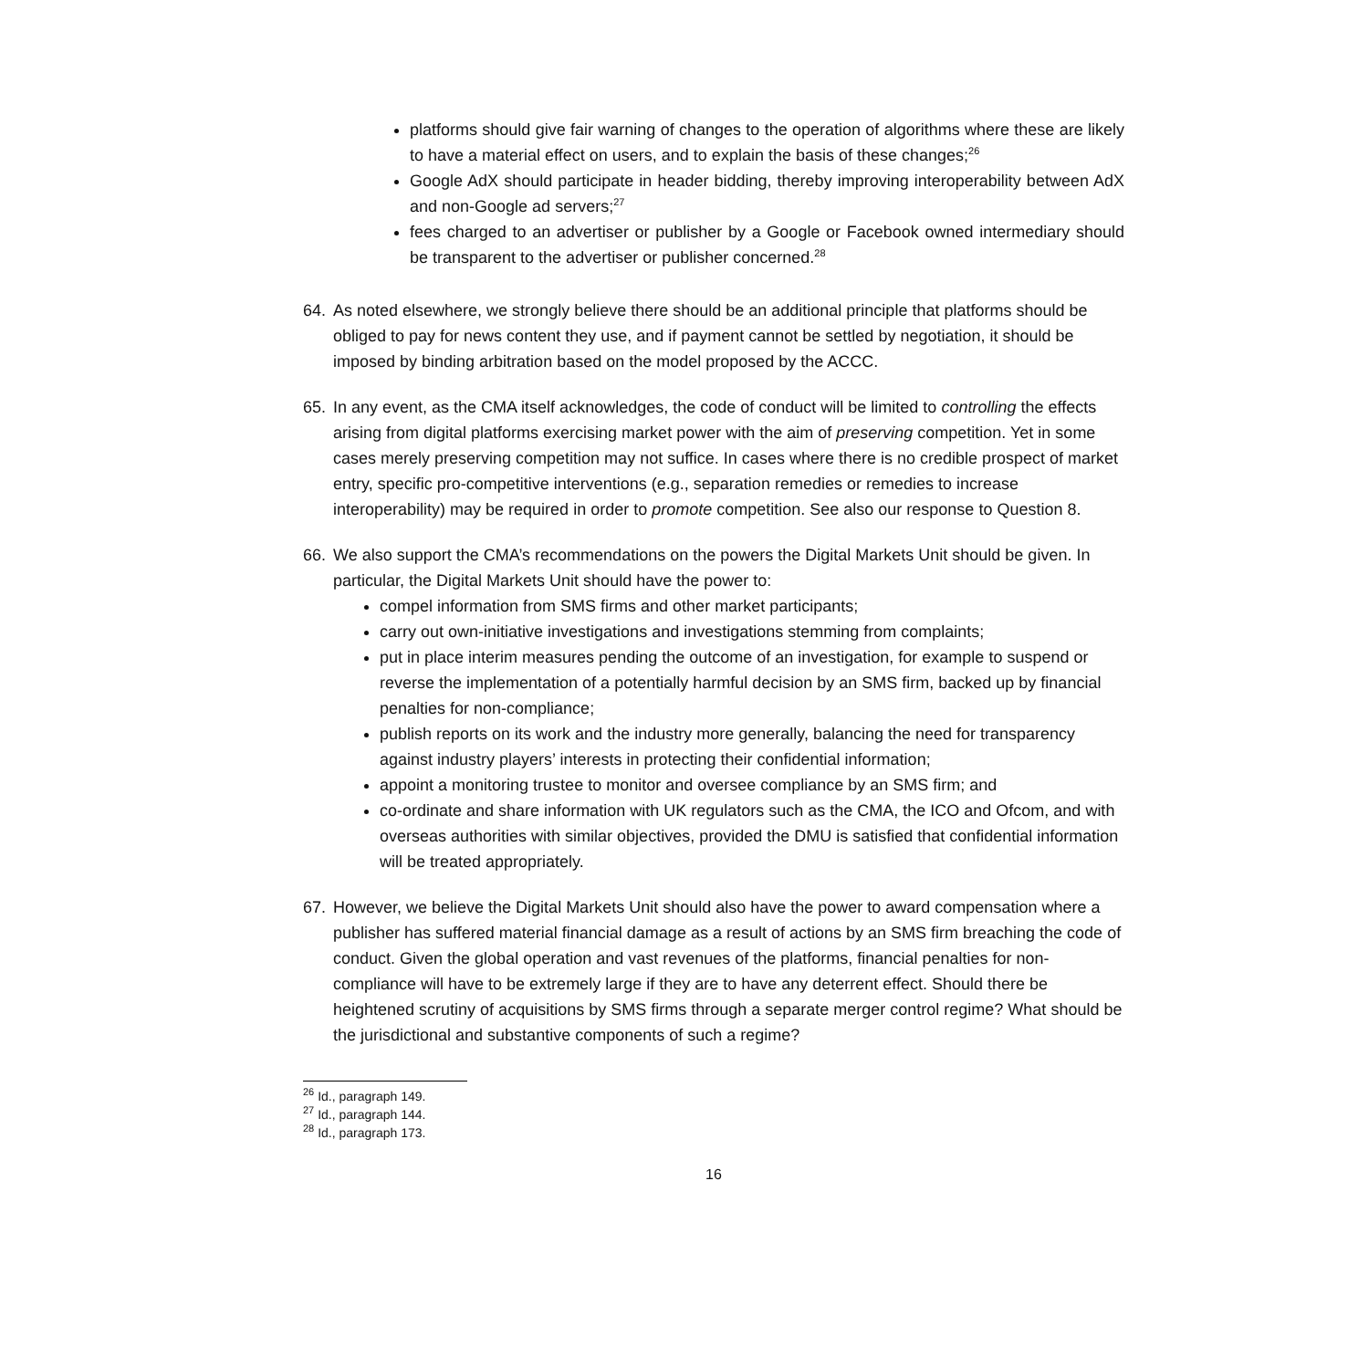platforms should give fair warning of changes to the operation of algorithms where these are likely to have a material effect on users, and to explain the basis of these changes;<sup>26</sup>
Google AdX should participate in header bidding, thereby improving interoperability between AdX and non-Google ad servers;<sup>27</sup>
fees charged to an advertiser or publisher by a Google or Facebook owned intermediary should be transparent to the advertiser or publisher concerned.<sup>28</sup>
64. As noted elsewhere, we strongly believe there should be an additional principle that platforms should be obliged to pay for news content they use, and if payment cannot be settled by negotiation, it should be imposed by binding arbitration based on the model proposed by the ACCC.
65. In any event, as the CMA itself acknowledges, the code of conduct will be limited to controlling the effects arising from digital platforms exercising market power with the aim of preserving competition. Yet in some cases merely preserving competition may not suffice. In cases where there is no credible prospect of market entry, specific pro-competitive interventions (e.g., separation remedies or remedies to increase interoperability) may be required in order to promote competition. See also our response to Question 8.
66. We also support the CMA’s recommendations on the powers the Digital Markets Unit should be given. In particular, the Digital Markets Unit should have the power to:
compel information from SMS firms and other market participants;
carry out own-initiative investigations and investigations stemming from complaints;
put in place interim measures pending the outcome of an investigation, for example to suspend or reverse the implementation of a potentially harmful decision by an SMS firm, backed up by financial penalties for non-compliance;
publish reports on its work and the industry more generally, balancing the need for transparency against industry players’ interests in protecting their confidential information;
appoint a monitoring trustee to monitor and oversee compliance by an SMS firm; and
co-ordinate and share information with UK regulators such as the CMA, the ICO and Ofcom, and with overseas authorities with similar objectives, provided the DMU is satisfied that confidential information will be treated appropriately.
67. However, we believe the Digital Markets Unit should also have the power to award compensation where a publisher has suffered material financial damage as a result of actions by an SMS firm breaching the code of conduct. Given the global operation and vast revenues of the platforms, financial penalties for non-compliance will have to be extremely large if they are to have any deterrent effect. Should there be heightened scrutiny of acquisitions by SMS firms through a separate merger control regime? What should be the jurisdictional and substantive components of such a regime?
<sup>26</sup> Id., paragraph 149.
<sup>27</sup> Id., paragraph 144.
<sup>28</sup> Id., paragraph 173.
16